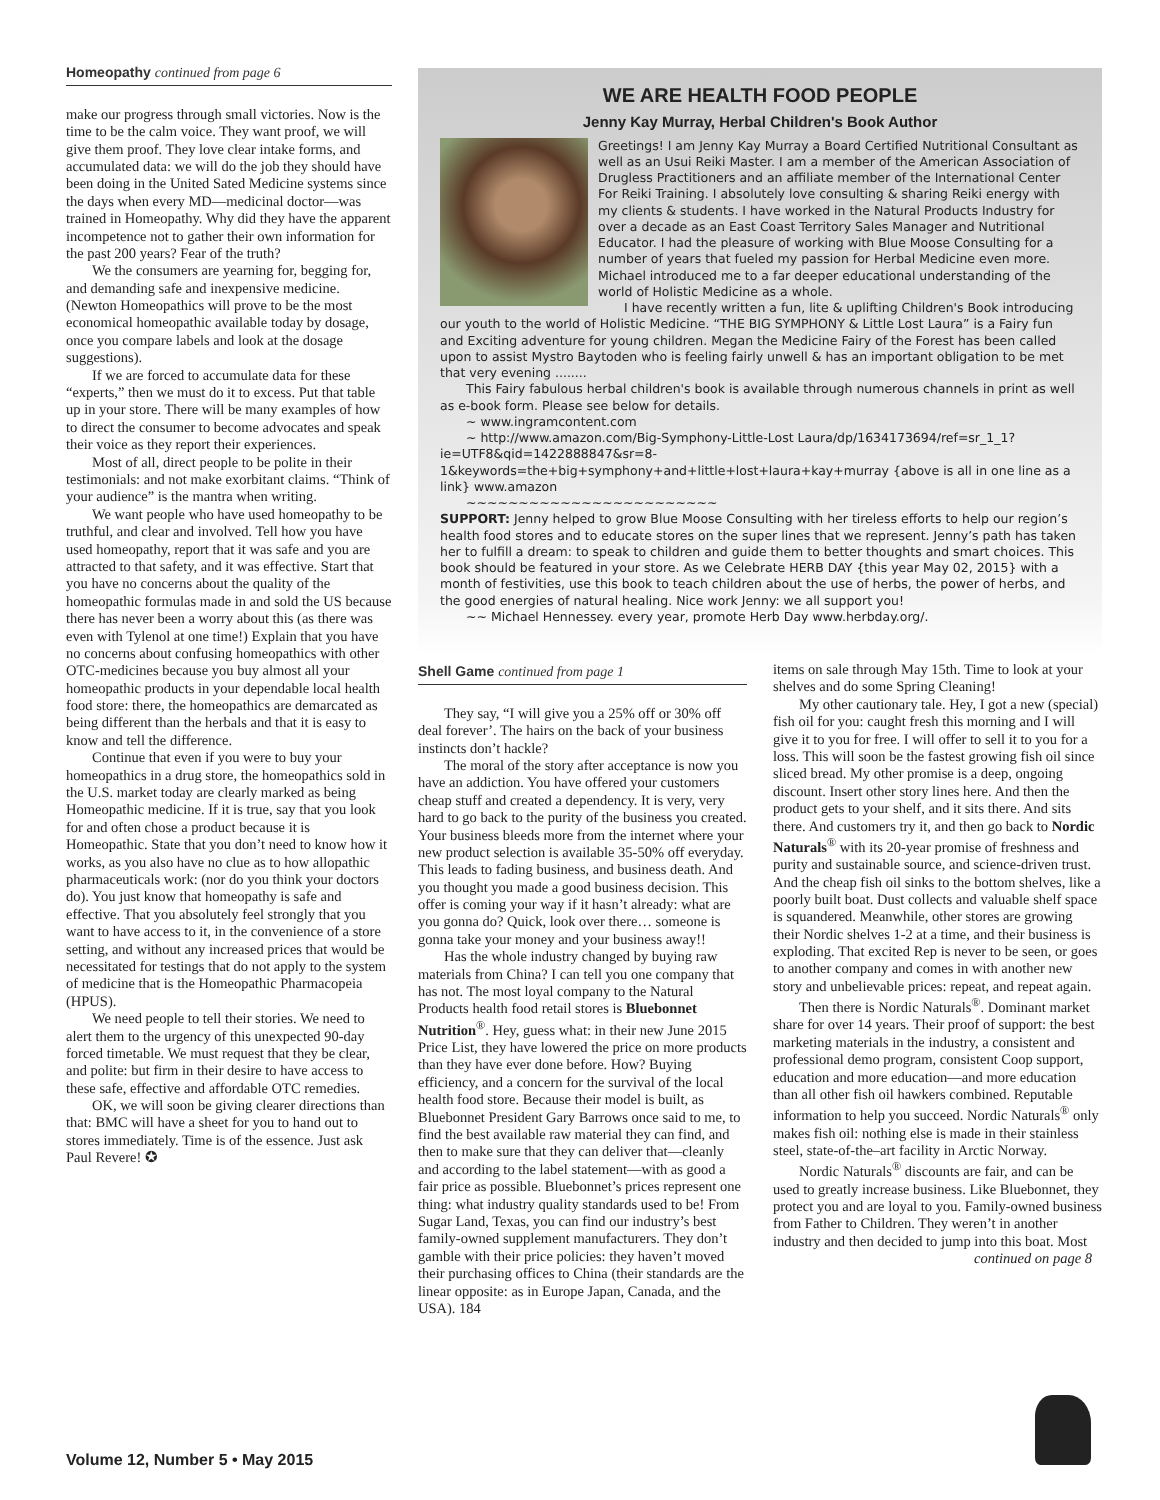Homeopathy continued from page 6
make our progress through small victories. Now is the time to be the calm voice. They want proof, we will give them proof. They love clear intake forms, and accumulated data: we will do the job they should have been doing in the United Sated Medicine systems since the days when every MD—medicinal doctor—was trained in Homeopathy. Why did they have the apparent incompetence not to gather their own information for the past 200 years? Fear of the truth?
We the consumers are yearning for, begging for, and demanding safe and inexpensive medicine. (Newton Homeopathics will prove to be the most economical homeopathic available today by dosage, once you compare labels and look at the dosage suggestions).
If we are forced to accumulate data for these “experts,” then we must do it to excess. Put that table up in your store. There will be many examples of how to direct the consumer to become advocates and speak their voice as they report their experiences.
Most of all, direct people to be polite in their testimonials: and not make exorbitant claims. “Think of your audience” is the mantra when writing.
We want people who have used homeopathy to be truthful, and clear and involved. Tell how you have used homeopathy, report that it was safe and you are attracted to that safety, and it was effective. Start that you have no concerns about the quality of the homeopathic formulas made in and sold the US because there has never been a worry about this (as there was even with Tylenol at one time!) Explain that you have no concerns about confusing homeopathics with other OTC-medicines because you buy almost all your homeopathic products in your dependable local health food store: there, the homeopathics are demarcated as being different than the herbals and that it is easy to know and tell the difference.
Continue that even if you were to buy your homeopathics in a drug store, the homeopathics sold in the U.S. market today are clearly marked as being Homeopathic medicine. If it is true, say that you look for and often chose a product because it is Homeopathic. State that you don’t need to know how it works, as you also have no clue as to how allopathic pharmaceuticals work: (nor do you think your doctors do). You just know that homeopathy is safe and effective. That you absolutely feel strongly that you want to have access to it, in the convenience of a store setting, and without any increased prices that would be necessitated for testings that do not apply to the system of medicine that is the Homeopathic Pharmacopeia (HPUS).
We need people to tell their stories. We need to alert them to the urgency of this unexpected 90-day forced timetable. We must request that they be clear, and polite: but firm in their desire to have access to these safe, effective and affordable OTC remedies.
OK, we will soon be giving clearer directions than that: BMC will have a sheet for you to hand out to stores immediately. Time is of the essence. Just ask Paul Revere! ✪
WE ARE HEALTH FOOD PEOPLE
Jenny Kay Murray, Herbal Children's Book Author
Greetings! I am Jenny Kay Murray a Board Certified Nutritional Consultant as well as an Usui Reiki Master. I am a member of the American Association of Drugless Practitioners and an affiliate member of the International Center For Reiki Training. I absolutely love consulting & sharing Reiki energy with my clients & students. I have worked in the Natural Products Industry for over a decade as an East Coast Territory Sales Manager and Nutritional Educator. I had the pleasure of working with Blue Moose Consulting for a number of years that fueled my passion for Herbal Medicine even more. Michael introduced me to a far deeper educational understanding of the world of Holistic Medicine as a whole.
I have recently written a fun, lite & uplifting Children's Book introducing our youth to the world of Holistic Medicine. “THE BIG SYMPHONY & Little Lost Laura” is a Fairy fun and Exciting adventure for young children. Megan the Medicine Fairy of the Forest has been called upon to assist Mystro Baytoden who is feeling fairly unwell & has an important obligation to be met that very evening ........
This Fairy fabulous herbal children's book is available through numerous channels in print as well as e-book form. Please see below for details.
~ www.ingramcontent.com
~ http://www.amazon.com/Big-Symphony-Little-Lost Laura/dp/1634173694/ref=sr_1_1?ie=UTF8&qid=1422888847&sr=8-1&keywords=the+big+symphony+and+little+lost+laura+kay+murray {above is all in one line as a link} www.amazon
~~~~~~~~~~~~~~~~~~~~~~~~
SUPPORT: Jenny helped to grow Blue Moose Consulting with her tireless efforts to help our region’s health food stores and to educate stores on the super lines that we represent. Jenny’s path has taken her to fulfill a dream: to speak to children and guide them to better thoughts and smart choices. This book should be featured in your store. As we Celebrate HERB DAY {this year May 02, 2015} with a month of festivities, use this book to teach children about the use of herbs, the power of herbs, and the good energies of natural healing. Nice work Jenny: we all support you!
~~ Michael Hennessey. every year, promote Herb Day www.herbday.org/.
Shell Game continued from page 1
They say, “I will give you a 25% off or 30% off deal forever’. The hairs on the back of your business instincts don’t hackle?
The moral of the story after acceptance is now you have an addiction. You have offered your customers cheap stuff and created a dependency. It is very, very hard to go back to the purity of the business you created. Your business bleeds more from the internet where your new product selection is available 35-50% off everyday. This leads to fading business, and business death. And you thought you made a good business decision. This offer is coming your way if it hasn’t already: what are you gonna do? Quick, look over there… someone is gonna take your money and your business away!!
Has the whole industry changed by buying raw materials from China? I can tell you one company that has not. The most loyal company to the Natural Products health food retail stores is Bluebonnet Nutrition<sup>®</sup>. Hey, guess what: in their new June 2015 Price List, they have lowered the price on more products than they have ever done before. How? Buying efficiency, and a concern for the survival of the local health food store. Because their model is built, as Bluebonnet President Gary Barrows once said to me, to find the best available raw material they can find, and then to make sure that they can deliver that—cleanly and according to the label statement—with as good a fair price as possible. Bluebonnet’s prices represent one thing: what industry quality standards used to be! From Sugar Land, Texas, you can find our industry’s best family-owned supplement manufacturers. They don’t gamble with their price policies: they haven’t moved their purchasing offices to China (their standards are the linear opposite: as in Europe Japan, Canada, and the USA). 184
items on sale through May 15th. Time to look at your shelves and do some Spring Cleaning!
My other cautionary tale. Hey, I got a new (special) fish oil for you: caught fresh this morning and I will give it to you for free. I will offer to sell it to you for a loss. This will soon be the fastest growing fish oil since sliced bread. My other promise is a deep, ongoing discount. Insert other story lines here. And then the product gets to your shelf, and it sits there. And sits there. And customers try it, and then go back to Nordic Naturals<sup>®</sup> with its 20-year promise of freshness and purity and sustainable source, and science-driven trust. And the cheap fish oil sinks to the bottom shelves, like a poorly built boat. Dust collects and valuable shelf space is squandered. Meanwhile, other stores are growing their Nordic shelves 1-2 at a time, and their business is exploding. That excited Rep is never to be seen, or goes to another company and comes in with another new story and unbelievable prices: repeat, and repeat again.
Then there is Nordic Naturals<sup>®</sup>. Dominant market share for over 14 years. Their proof of support: the best marketing materials in the industry, a consistent and professional demo program, consistent Coop support, education and more education—and more education than all other fish oil hawkers combined. Reputable information to help you succeed. Nordic Naturals<sup>®</sup> only makes fish oil: nothing else is made in their stainless steel, state-of-the–art facility in Arctic Norway.
Nordic Naturals<sup>®</sup> discounts are fair, and can be used to greatly increase business. Like Bluebonnet, they protect you and are loyal to you. Family-owned business from Father to Children. They weren’t in another industry and then decided to jump into this boat. Most
continued on page 8
Volume 12, Number 5 • May 2015